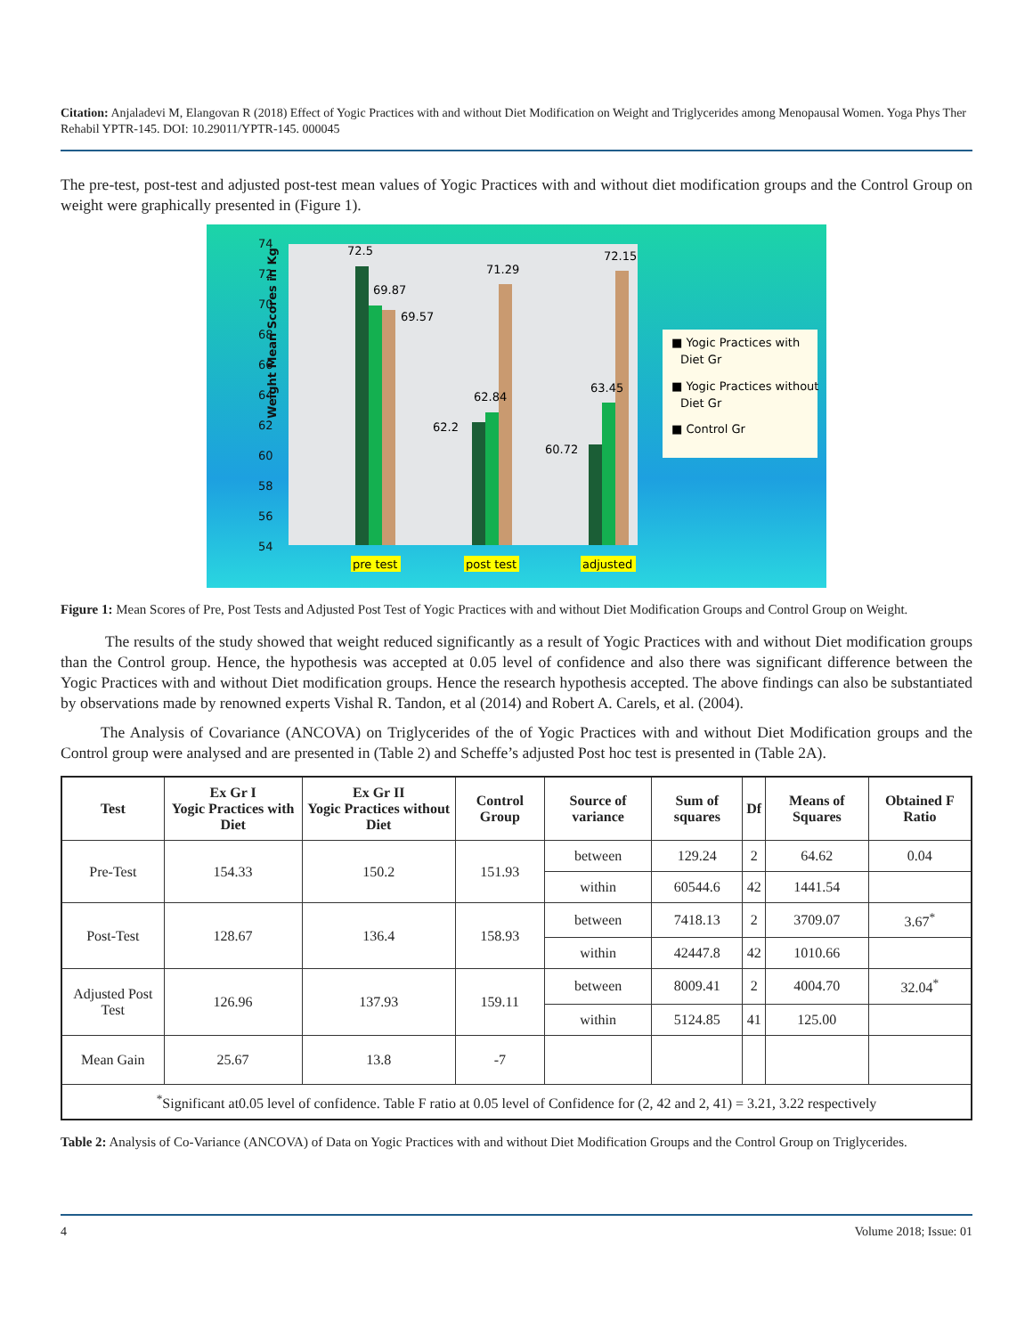Citation: Anjaladevi M, Elangovan R (2018) Effect of Yogic Practices with and without Diet Modification on Weight and Triglycerides among Menopausal Women. Yoga Phys Ther Rehabil YPTR-145. DOI: 10.29011/YPTR-145. 000045
The pre-test, post-test and adjusted post-test mean values of Yogic Practices with and without diet modification groups and the Control Group on weight were graphically presented in (Figure 1).
Weight Mean Scores in Kg
74
72
70
68
66
64
62
60
58
56
54
72.5
69.87
69.57
71.29
62.84
62.2
63.45
72.15
60.72
pre test
post test
adjusted
■ Yogic Practices with
Diet Gr
■ Yogic Practices without
Diet Gr
■ Control Gr
Figure 1: Mean Scores of Pre, Post Tests and Adjusted Post Test of Yogic Practices with and without Diet Modification Groups and Control Group on Weight.
The results of the study showed that weight reduced significantly as a result of Yogic Practices with and without Diet modification groups than the Control group. Hence, the hypothesis was accepted at 0.05 level of confidence and also there was significant difference between the Yogic Practices with and without Diet modification groups. Hence the research hypothesis accepted. The above findings can also be substantiated by observations made by renowned experts Vishal R. Tandon, et al (2014) and Robert A. Carels, et al. (2004).
The Analysis of Covariance (ANCOVA) on Triglycerides of the of Yogic Practices with and without Diet Modification groups and the Control group were analysed and are presented in (Table 2) and Scheffe’s adjusted Post hoc test is presented in (Table 2A).
| Test | Ex Gr I Yogic Practices with Diet | Ex Gr II Yogic Practices without Diet | Control Group | Source of variance | Sum of squares | Df | Means of Squares | Obtained F Ratio |
| --- | --- | --- | --- | --- | --- | --- | --- | --- |
| Pre-Test | 154.33 | 150.2 | 151.93 | between | 129.24 | 2 | 64.62 | 0.04 |
| | | | | within | 60544.6 | 42 | 1441.54 | |
| Post-Test | 128.67 | 136.4 | 158.93 | between | 7418.13 | 2 | 3709.07 | 3.67<sup>*</sup> |
| | | | | within | 42447.8 | 42 | 1010.66 | |
| Adjusted Post Test | 126.96 | 137.93 | 159.11 | between | 8009.41 | 2 | 4004.70 | 32.04<sup>*</sup> |
| | | | | within | 5124.85 | 41 | 125.00 | |
| Mean Gain | 25.67 | 13.8 | -7 | | | | | |
| <sup>*</sup> Significant at0.05 level of confidence. Table F ratio at 0.05 level of Confidence for (2, 42 and 2, 41) = 3.21, 3.22 respectively | | | | | | | | |
Table 2: Analysis of Co-Variance (ANCOVA) of Data on Yogic Practices with and without Diet Modification Groups and the Control Group on Triglycerides.
4 Volume 2018; Issue: 01